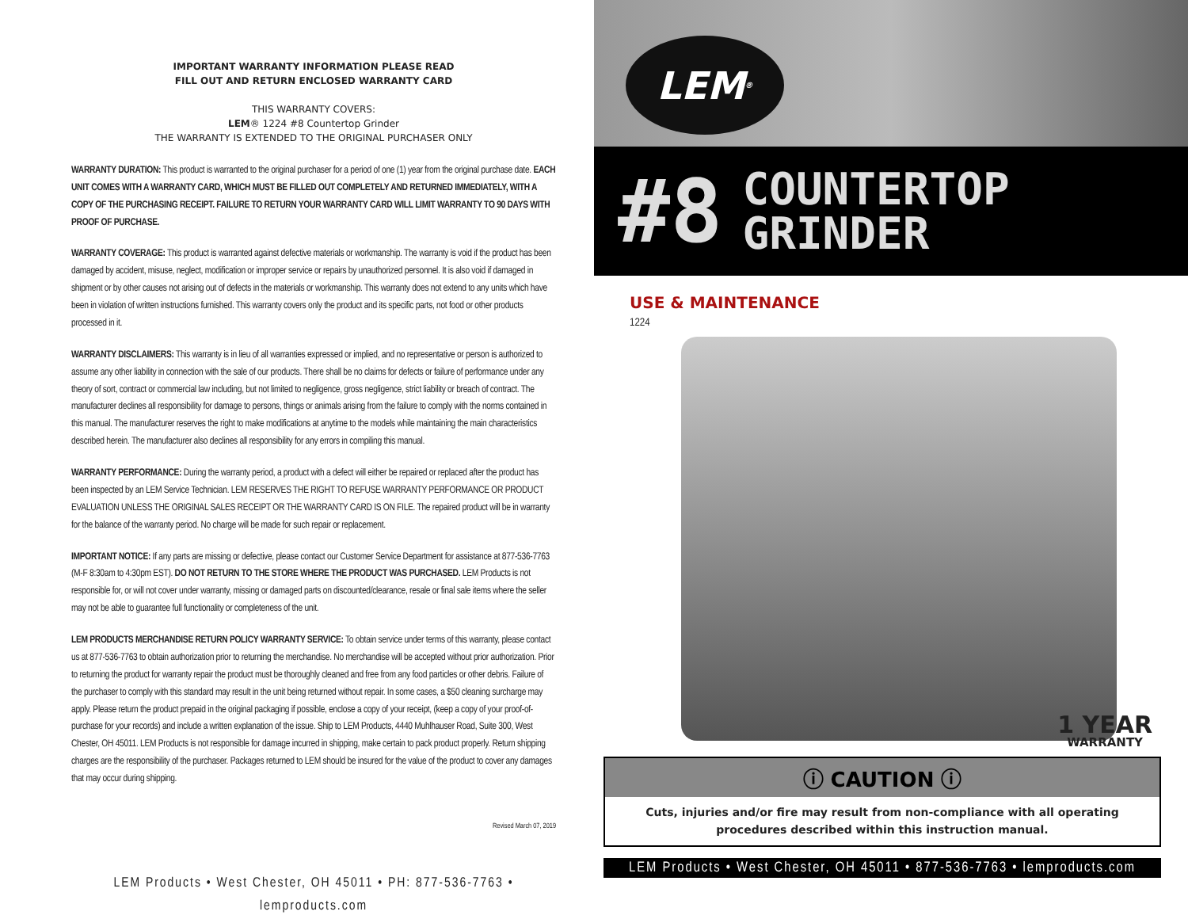IMPORTANT WARRANTY INFORMATION PLEASE READ
FILL OUT AND RETURN ENCLOSED WARRANTY CARD
THIS WARRANTY COVERS:
LEM® 1224 #8 Countertop Grinder
THE WARRANTY IS EXTENDED TO THE ORIGINAL PURCHASER ONLY
WARRANTY DURATION: This product is warranted to the original purchaser for a period of one (1) year from the original purchase date. EACH UNIT COMES WITH A WARRANTY CARD, WHICH MUST BE FILLED OUT COMPLETELY AND RETURNED IMMEDIATELY, WITH A COPY OF THE PURCHASING RECEIPT. FAILURE TO RETURN YOUR WARRANTY CARD WILL LIMIT WARRANTY TO 90 DAYS WITH PROOF OF PURCHASE.
WARRANTY COVERAGE: This product is warranted against defective materials or workmanship. The warranty is void if the product has been damaged by accident, misuse, neglect, modification or improper service or repairs by unauthorized personnel. It is also void if damaged in shipment or by other causes not arising out of defects in the materials or workmanship. This warranty does not extend to any units which have been in violation of written instructions furnished. This warranty covers only the product and its specific parts, not food or other products processed in it.
WARRANTY DISCLAIMERS: This warranty is in lieu of all warranties expressed or implied, and no representative or person is authorized to assume any other liability in connection with the sale of our products. There shall be no claims for defects or failure of performance under any theory of sort, contract or commercial law including, but not limited to negligence, gross negligence, strict liability or breach of contract. The manufacturer declines all responsibility for damage to persons, things or animals arising from the failure to comply with the norms contained in this manual. The manufacturer reserves the right to make modifications at anytime to the models while maintaining the main characteristics described herein. The manufacturer also declines all responsibility for any errors in compiling this manual.
WARRANTY PERFORMANCE: During the warranty period, a product with a defect will either be repaired or replaced after the product has been inspected by an LEM Service Technician. LEM RESERVES THE RIGHT TO REFUSE WARRANTY PERFORMANCE OR PRODUCT EVALUATION UNLESS THE ORIGINAL SALES RECEIPT OR THE WARRANTY CARD IS ON FILE. The repaired product will be in warranty for the balance of the warranty period. No charge will be made for such repair or replacement.
IMPORTANT NOTICE: If any parts are missing or defective, please contact our Customer Service Department for assistance at 877-536-7763 (M-F 8:30am to 4:30pm EST). DO NOT RETURN TO THE STORE WHERE THE PRODUCT WAS PURCHASED. LEM Products is not responsible for, or will not cover under warranty, missing or damaged parts on discounted/clearance, resale or final sale items where the seller may not be able to guarantee full functionality or completeness of the unit.
LEM PRODUCTS MERCHANDISE RETURN POLICY WARRANTY SERVICE: To obtain service under terms of this warranty, please contact us at 877-536-7763 to obtain authorization prior to returning the merchandise. No merchandise will be accepted without prior authorization. Prior to returning the product for warranty repair the product must be thoroughly cleaned and free from any food particles or other debris. Failure of the purchaser to comply with this standard may result in the unit being returned without repair. In some cases, a $50 cleaning surcharge may apply. Please return the product prepaid in the original packaging if possible, enclose a copy of your receipt, (keep a copy of your proof-of-purchase for your records) and include a written explanation of the issue. Ship to LEM Products, 4440 Muhlhauser Road, Suite 300, West Chester, OH 45011. LEM Products is not responsible for damage incurred in shipping, make certain to pack product properly. Return shipping charges are the responsibility of the purchaser. Packages returned to LEM should be insured for the value of the product to cover any damages that may occur during shipping.
Revised March 07, 2019
LEM Products • West Chester, OH 45011 • PH: 877-536-7763 • lemproducts.com
LEM<sup>®</sup>
#8 COUNTERTOP
GRINDER
USE & MAINTENANCE
1224
1 YEAR
WARRANTY
ⓘ CAUTION ⓘ
Cuts, injuries and/or fire may result from non-compliance with all operating procedures described within this instruction manual.
LEM Products • West Chester, OH 45011 • 877-536-7763 • lemproducts.com